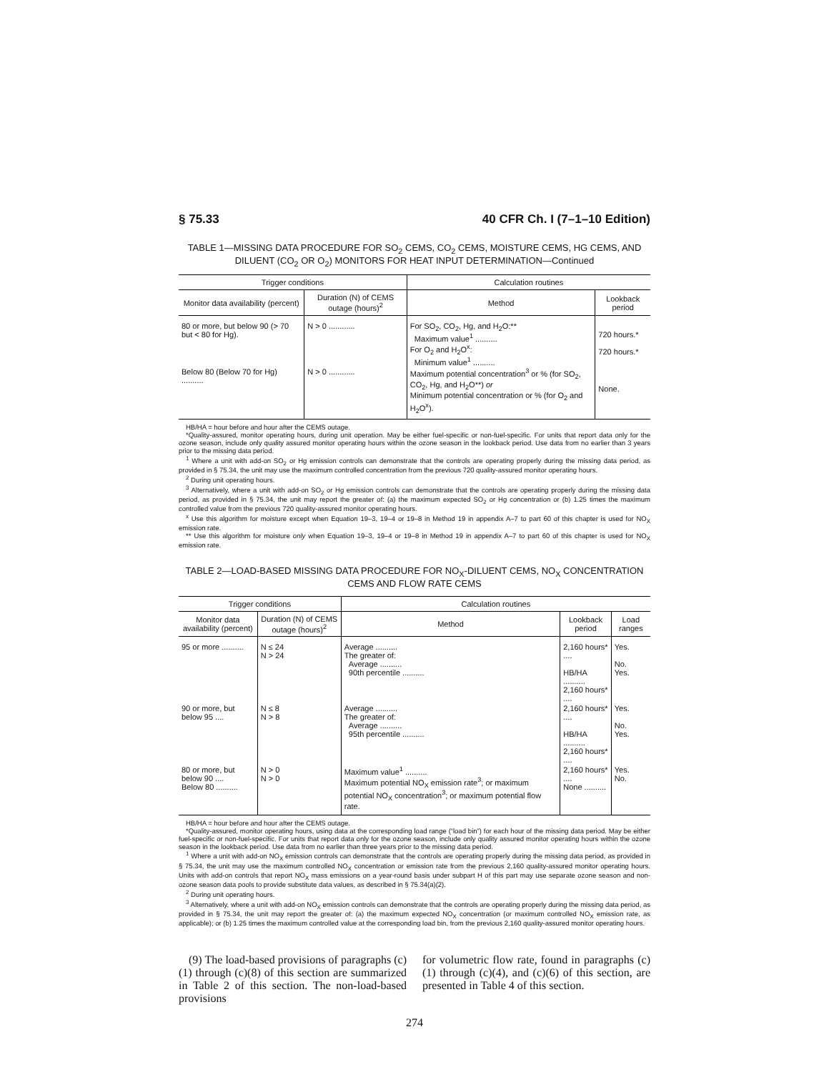§ 75.33 40 CFR Ch. I (7–1–10 Edition)
TABLE 1—MISSING DATA PROCEDURE FOR SO<sub>2</sub> CEMS, CO<sub>2</sub> CEMS, MOISTURE CEMS, HG CEMS, AND DILUENT (CO<sub>2</sub> OR O<sub>2</sub>) MONITORS FOR HEAT INPUT DETERMINATION—Continued
| Trigger conditions | | Calculation routines | |
| --- | --- | --- | --- |
| Monitor data availability (percent) | Duration (N) of CEMS outage (hours)<sup>2</sup> | Method | Lookback period |
| 80 or more, but below 90 (> 70 but < 80 for Hg). | N > 0 ............ | For SO<sub>2</sub>, CO<sub>2</sub>, Hg, and H<sub>2</sub>O:** Maximum value<sup>1</sup> .......... For O<sub>2</sub> and H<sub>2</sub>O<sup>x</sup>: Minimum value<sup>1</sup> .......... | 720 hours.* 720 hours.* |
| Below 80 (Below 70 for Hg) .......... | N > 0 ............ | Maximum potential concentration<sup>3</sup> or % (for SO<sub>2</sub>, CO<sub>2</sub>, Hg, and H<sub>2</sub>O**) or Minimum potential concentration or % (for O<sub>2</sub> and H<sub>2</sub>O<sup>x</sup>). | None. |
HB/HA = hour before and hour after the CEMS outage.
*Quality-assured, monitor operating hours, during unit operation. May be either fuel-specific or non-fuel-specific. For units that report data only for the ozone season, include only quality assured monitor operating hours within the ozone season in the lookback period. Use data from no earlier than 3 years prior to the missing data period.
<sup>1</sup> Where a unit with add-on SO<sub>2</sub> or Hg emission controls can demonstrate that the controls are operating properly during the missing data period, as provided in § 75.34, the unit may use the maximum controlled concentration from the previous 720 quality-assured monitor operating hours.
<sup>2</sup> During unit operating hours.
<sup>3</sup> Alternatively, where a unit with add-on SO<sub>2</sub> or Hg emission controls can demonstrate that the controls are operating properly during the missing data period, as provided in § 75.34, the unit may report the greater of: (a) the maximum expected SO<sub>2</sub> or Hg concentration or (b) 1.25 times the maximum controlled value from the previous 720 quality-assured monitor operating hours.
<sup>x</sup> Use this algorithm for moisture except when Equation 19–3, 19–4 or 19–8 in Method 19 in appendix A–7 to part 60 of this chapter is used for NO<sub>X</sub> emission rate.
** Use this algorithm for moisture only when Equation 19–3, 19–4 or 19–8 in Method 19 in appendix A–7 to part 60 of this chapter is used for NO<sub>X</sub> emission rate.
TABLE 2—LOAD-BASED MISSING DATA PROCEDURE FOR NO<sub>X</sub>-DILUENT CEMS, NO<sub>X</sub> CONCENTRATION CEMS AND FLOW RATE CEMS
| Trigger conditions | | Calculation routines | | |
| --- | --- | --- | --- | --- |
| Monitor data availability (percent) | Duration (N) of CEMS outage (hours)<sup>2</sup> | Method | Lookback period | Load ranges |
| 95 or more .......... | N ≤ 24 N > 24 | Average .......... The greater of: Average .......... 90th percentile .......... | 2,160 hours* .... HB/HA .......... 2,160 hours* .... | Yes. No. Yes. |
| 90 or more, but below 95 .... | N ≤ 8 N > 8 | Average .......... The greater of: Average .......... 95th percentile .......... | 2,160 hours* .... HB/HA .......... 2,160 hours* .... | Yes. No. Yes. |
| 80 or more, but below 90 .... Below 80 .......... | N > 0 N > 0 | Maximum value<sup>1</sup> .......... Maximum potential NO<sub>X</sub> emission rate<sup>3</sup>; or maximum potential NO<sub>X</sub> concentration<sup>3</sup>; or maximum potential flow rate. | 2,160 hours* .... None .......... | Yes. No. |
HB/HA = hour before and hour after the CEMS outage.
*Quality-assured, monitor operating hours, using data at the corresponding load range (“load bin”) for each hour of the missing data period. May be either fuel-specific or non-fuel-specific. For units that report data only for the ozone season, include only quality assured monitor operating hours within the ozone season in the lookback period. Use data from no earlier than three years prior to the missing data period.
<sup>1</sup> Where a unit with add-on NO<sub>X</sub> emission controls can demonstrate that the controls are operating properly during the missing data period, as provided in § 75.34, the unit may use the maximum controlled NO<sub>X</sub> concentration or emission rate from the previous 2,160 quality-assured monitor operating hours. Units with add-on controls that report NO<sub>X</sub> mass emissions on a year-round basis under subpart H of this part may use separate ozone season and non-ozone season data pools to provide substitute data values, as described in § 75.34(a)(2).
<sup>2</sup> During unit operating hours.
<sup>3</sup> Alternatively, where a unit with add-on NO<sub>X</sub> emission controls can demonstrate that the controls are operating properly during the missing data period, as provided in § 75.34, the unit may report the greater of: (a) the maximum expected NO<sub>X</sub> concentration (or maximum controlled NO<sub>X</sub> emission rate, as applicable); or (b) 1.25 times the maximum controlled value at the corresponding load bin, from the previous 2,160 quality-assured monitor operating hours.
(9) The load-based provisions of paragraphs (c)(1) through (c)(8) of this section are summarized in Table 2 of this section. The non-load-based provisions
for volumetric flow rate, found in paragraphs (c)(1) through (c)(4), and (c)(6) of this section, are presented in Table 4 of this section.
274